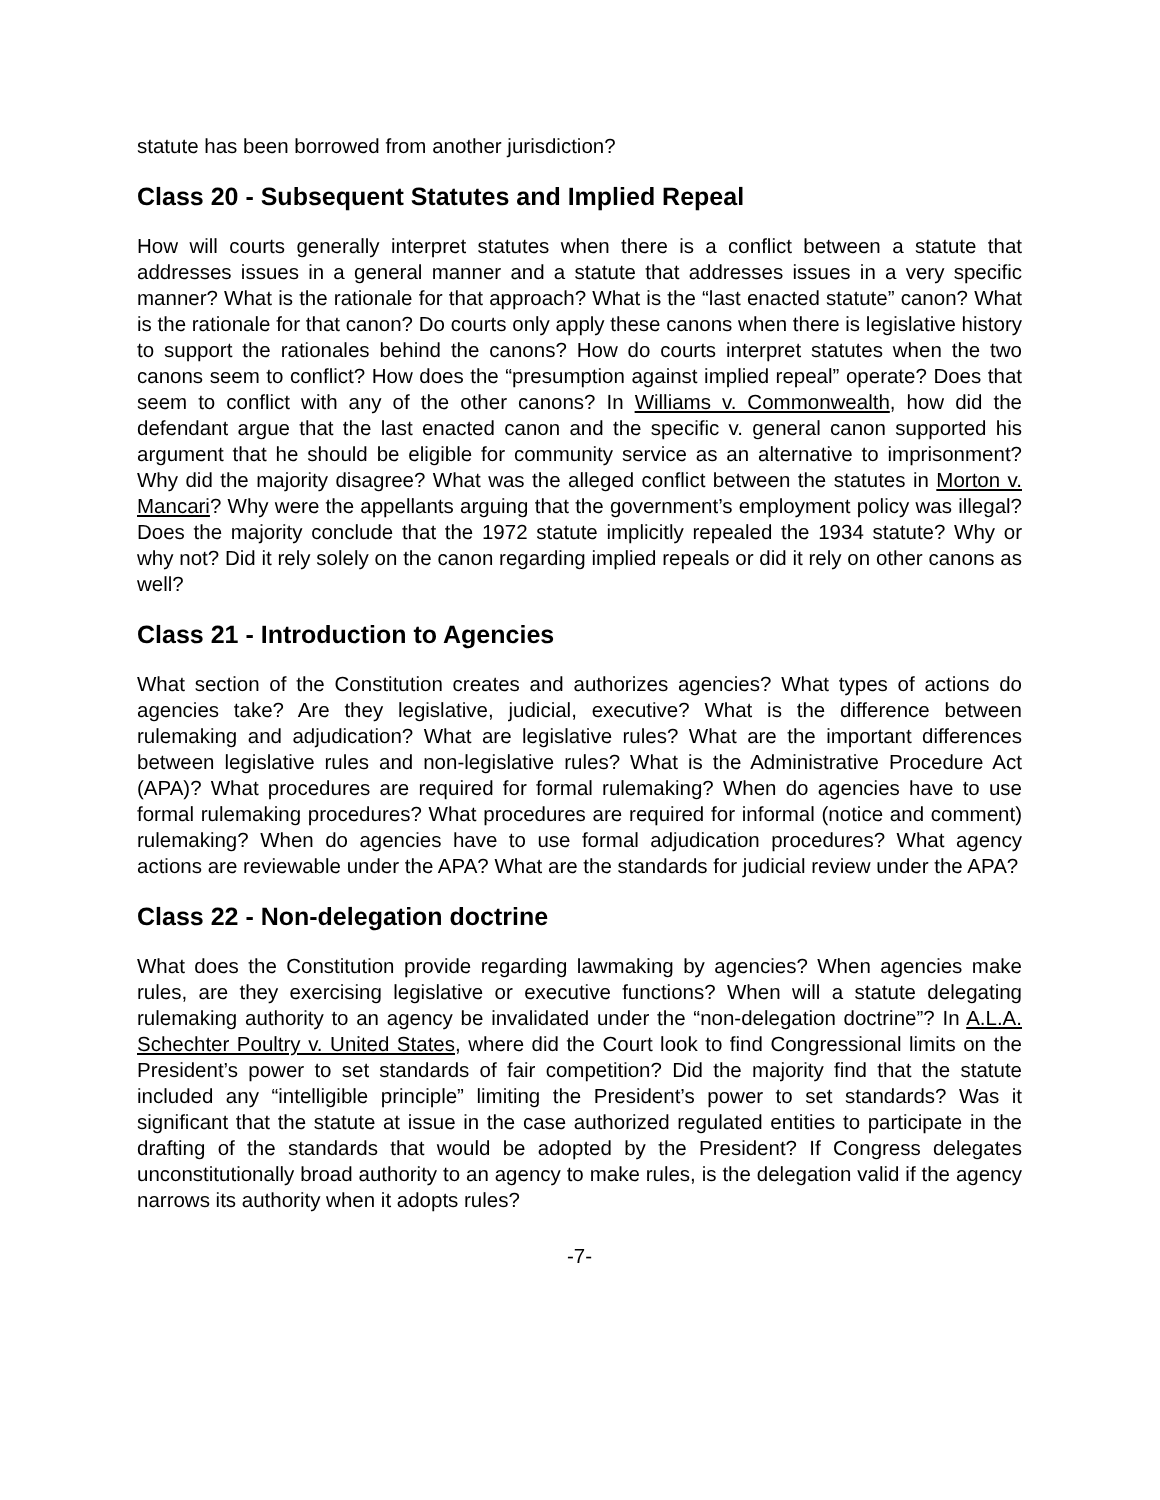statute has been borrowed from another jurisdiction?
Class 20 - Subsequent Statutes and Implied Repeal
How will courts generally interpret statutes when there is a conflict between a statute that addresses issues in a general manner and a statute that addresses issues in a very specific manner? What is the rationale for that approach? What is the “last enacted statute” canon? What is the rationale for that canon? Do courts only apply these canons when there is legislative history to support the rationales behind the canons? How do courts interpret statutes when the two canons seem to conflict? How does the “presumption against implied repeal” operate? Does that seem to conflict with any of the other canons? In Williams v. Commonwealth, how did the defendant argue that the last enacted canon and the specific v. general canon supported his argument that he should be eligible for community service as an alternative to imprisonment? Why did the majority disagree? What was the alleged conflict between the statutes in Morton v. Mancari? Why were the appellants arguing that the government’s employment policy was illegal? Does the majority conclude that the 1972 statute implicitly repealed the 1934 statute? Why or why not? Did it rely solely on the canon regarding implied repeals or did it rely on other canons as well?
Class 21 - Introduction to Agencies
What section of the Constitution creates and authorizes agencies? What types of actions do agencies take? Are they legislative, judicial, executive? What is the difference between rulemaking and adjudication? What are legislative rules? What are the important differences between legislative rules and non-legislative rules? What is the Administrative Procedure Act (APA)? What procedures are required for formal rulemaking? When do agencies have to use formal rulemaking procedures? What procedures are required for informal (notice and comment) rulemaking? When do agencies have to use formal adjudication procedures? What agency actions are reviewable under the APA? What are the standards for judicial review under the APA?
Class 22 - Non-delegation doctrine
What does the Constitution provide regarding lawmaking by agencies? When agencies make rules, are they exercising legislative or executive functions? When will a statute delegating rulemaking authority to an agency be invalidated under the “non-delegation doctrine”? In A.L.A. Schechter Poultry v. United States, where did the Court look to find Congressional limits on the President’s power to set standards of fair competition? Did the majority find that the statute included any “intelligible principle” limiting the President’s power to set standards? Was it significant that the statute at issue in the case authorized regulated entities to participate in the drafting of the standards that would be adopted by the President? If Congress delegates unconstitutionally broad authority to an agency to make rules, is the delegation valid if the agency narrows its authority when it adopts rules?
-7-